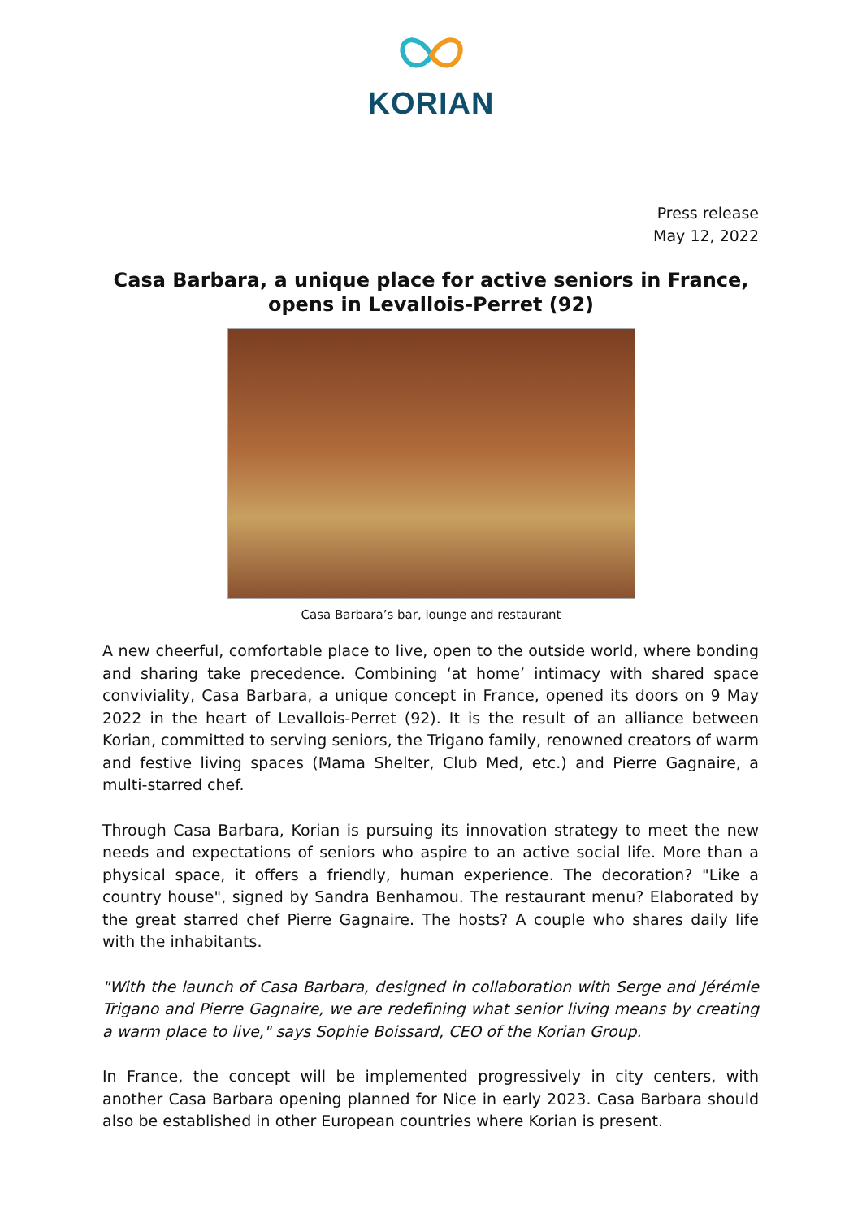KORIAN
Press release
May 12, 2022
Casa Barbara, a unique place for active seniors in France, opens in Levallois-Perret (92)
Casa Barbara’s bar, lounge and restaurant
A new cheerful, comfortable place to live, open to the outside world, where bonding and sharing take precedence. Combining ‘at home’ intimacy with shared space conviviality, Casa Barbara, a unique concept in France, opened its doors on 9 May 2022 in the heart of Levallois-Perret (92). It is the result of an alliance between Korian, committed to serving seniors, the Trigano family, renowned creators of warm and festive living spaces (Mama Shelter, Club Med, etc.) and Pierre Gagnaire, a multi-starred chef.
Through Casa Barbara, Korian is pursuing its innovation strategy to meet the new needs and expectations of seniors who aspire to an active social life. More than a physical space, it offers a friendly, human experience. The decoration? "Like a country house", signed by Sandra Benhamou. The restaurant menu? Elaborated by the great starred chef Pierre Gagnaire. The hosts? A couple who shares daily life with the inhabitants.
"With the launch of Casa Barbara, designed in collaboration with Serge and Jérémie Trigano and Pierre Gagnaire, we are redefining what senior living means by creating a warm place to live," says Sophie Boissard, CEO of the Korian Group.
In France, the concept will be implemented progressively in city centers, with another Casa Barbara opening planned for Nice in early 2023. Casa Barbara should also be established in other European countries where Korian is present.